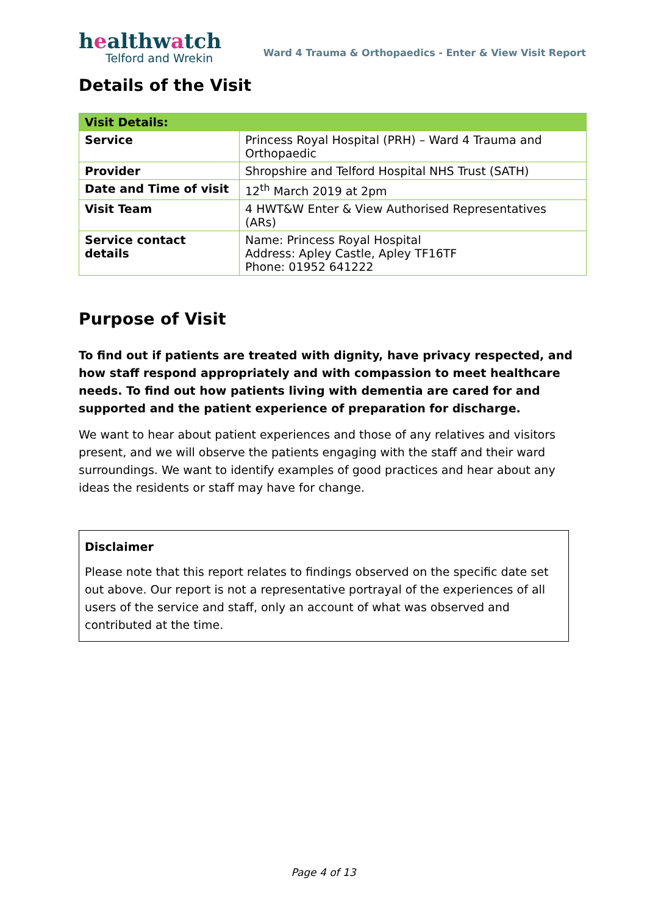healthwatch
Telford and Wrekin
Ward 4 Trauma & Orthopaedics - Enter & View Visit Report
Details of the Visit
| Visit Details: | |
| --- | --- |
| Service | Princess Royal Hospital (PRH) – Ward 4 Trauma and Orthopaedic |
| Provider | Shropshire and Telford Hospital NHS Trust (SATH) |
| Date and Time of visit | 12<sup>th</sup> March 2019 at 2pm |
| Visit Team | 4 HWT&W Enter & View Authorised Representatives (ARs) |
| Service contact details | Name: Princess Royal Hospital Address: Apley Castle, Apley TF16TF Phone: 01952 641222 |
Purpose of Visit
To find out if patients are treated with dignity, have privacy respected, and how staff respond appropriately and with compassion to meet healthcare needs. To find out how patients living with dementia are cared for and supported and the patient experience of preparation for discharge.
We want to hear about patient experiences and those of any relatives and visitors present, and we will observe the patients engaging with the staff and their ward surroundings. We want to identify examples of good practices and hear about any ideas the residents or staff may have for change.
Disclaimer
Please note that this report relates to findings observed on the specific date set out above. Our report is not a representative portrayal of the experiences of all users of the service and staff, only an account of what was observed and contributed at the time.
Page 4 of 13